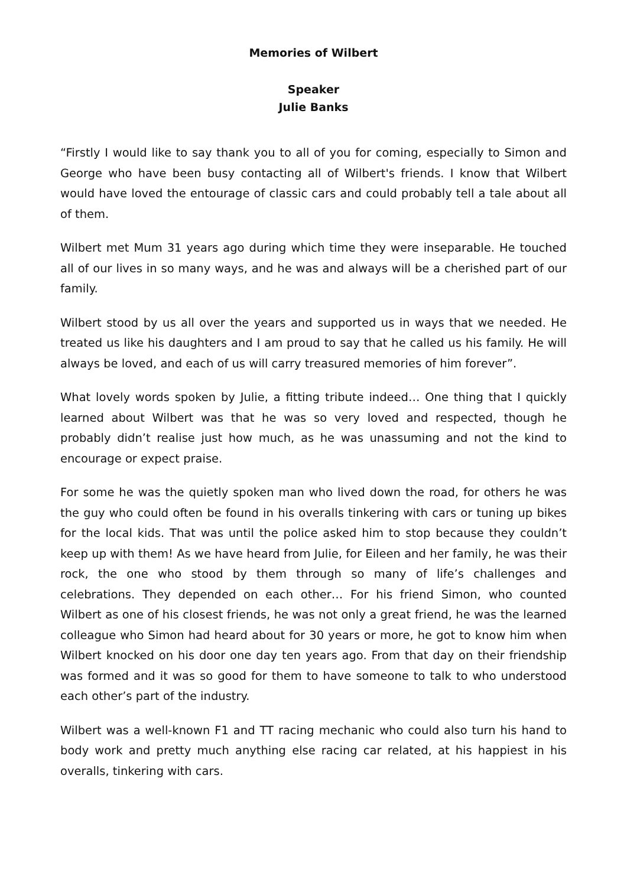Memories of Wilbert
Speaker
Julie Banks
“Firstly I would like to say thank you to all of you for coming, especially to Simon and George who have been busy contacting all of Wilbert's friends. I know that Wilbert would have loved the entourage of classic cars and could probably tell a tale about all of them.
Wilbert met Mum 31 years ago during which time they were inseparable. He touched all of our lives in so many ways, and he was and always will be a cherished part of our family.
Wilbert stood by us all over the years and supported us in ways that we needed. He treated us like his daughters and I am proud to say that he called us his family. He will always be loved, and each of us will carry treasured memories of him forever”.
What lovely words spoken by Julie, a fitting tribute indeed… One thing that I quickly learned about Wilbert was that he was so very loved and respected, though he probably didn’t realise just how much, as he was unassuming and not the kind to encourage or expect praise.
For some he was the quietly spoken man who lived down the road, for others he was the guy who could often be found in his overalls tinkering with cars or tuning up bikes for the local kids. That was until the police asked him to stop because they couldn’t keep up with them! As we have heard from Julie, for Eileen and her family, he was their rock, the one who stood by them through so many of life’s challenges and celebrations. They depended on each other… For his friend Simon, who counted Wilbert as one of his closest friends, he was not only a great friend, he was the learned colleague who Simon had heard about for 30 years or more, he got to know him when Wilbert knocked on his door one day ten years ago. From that day on their friendship was formed and it was so good for them to have someone to talk to who understood each other’s part of the industry.
Wilbert was a well-known F1 and TT racing mechanic who could also turn his hand to body work and pretty much anything else racing car related, at his happiest in his overalls, tinkering with cars.